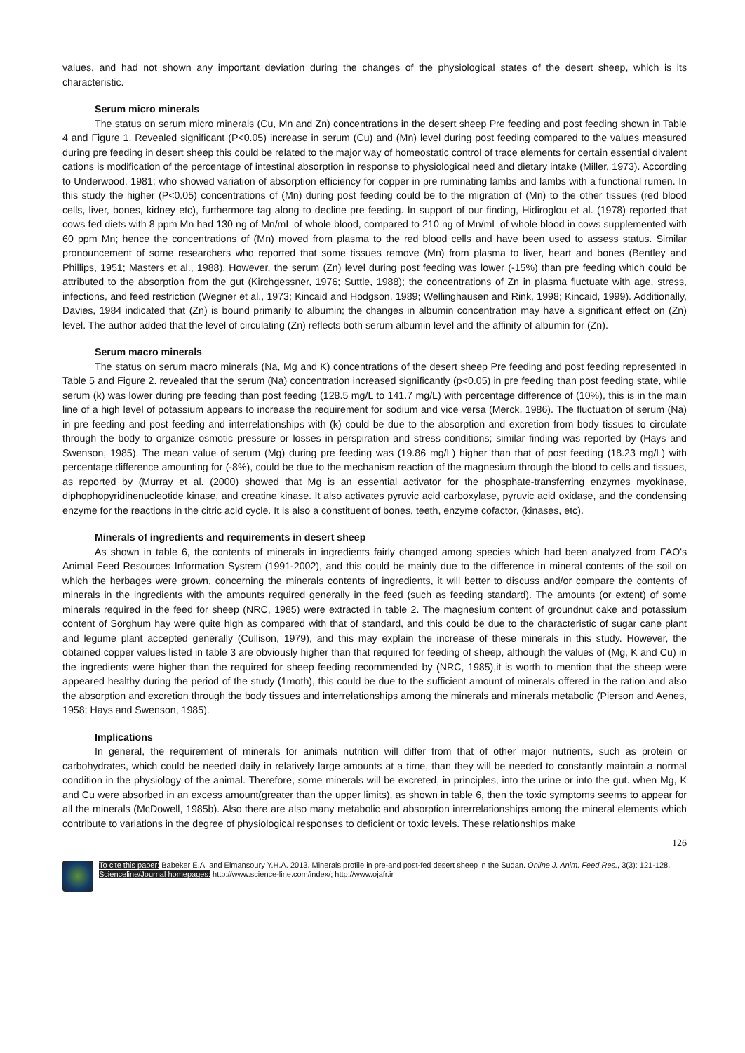values, and had not shown any important deviation during the changes of the physiological states of the desert sheep, which is its characteristic.
Serum micro minerals
The status on serum micro minerals (Cu, Mn and Zn) concentrations in the desert sheep Pre feeding and post feeding shown in Table 4 and Figure 1. Revealed significant (P<0.05) increase in serum (Cu) and (Mn) level during post feeding compared to the values measured during pre feeding in desert sheep this could be related to the major way of homeostatic control of trace elements for certain essential divalent cations is modification of the percentage of intestinal absorption in response to physiological need and dietary intake (Miller, 1973). According to Underwood, 1981; who showed variation of absorption efficiency for copper in pre ruminating lambs and lambs with a functional rumen. In this study the higher (P<0.05) concentrations of (Mn) during post feeding could be to the migration of (Mn) to the other tissues (red blood cells, liver, bones, kidney etc), furthermore tag along to decline pre feeding. In support of our finding, Hidiroglou et al. (1978) reported that cows fed diets with 8 ppm Mn had 130 ng of Mn/mL of whole blood, compared to 210 ng of Mn/mL of whole blood in cows supplemented with 60 ppm Mn; hence the concentrations of (Mn) moved from plasma to the red blood cells and have been used to assess status. Similar pronouncement of some researchers who reported that some tissues remove (Mn) from plasma to liver, heart and bones (Bentley and Phillips, 1951; Masters et al., 1988). However, the serum (Zn) level during post feeding was lower (-15%) than pre feeding which could be attributed to the absorption from the gut (Kirchgessner, 1976; Suttle, 1988); the concentrations of Zn in plasma fluctuate with age, stress, infections, and feed restriction (Wegner et al., 1973; Kincaid and Hodgson, 1989; Wellinghausen and Rink, 1998; Kincaid, 1999). Additionally, Davies, 1984 indicated that (Zn) is bound primarily to albumin; the changes in albumin concentration may have a significant effect on (Zn) level. The author added that the level of circulating (Zn) reflects both serum albumin level and the affinity of albumin for (Zn).
Serum macro minerals
The status on serum macro minerals (Na, Mg and K) concentrations of the desert sheep Pre feeding and post feeding represented in Table 5 and Figure 2. revealed that the serum (Na) concentration increased significantly (p<0.05) in pre feeding than post feeding state, while serum (k) was lower during pre feeding than post feeding (128.5 mg/L to 141.7 mg/L) with percentage difference of (10%), this is in the main line of a high level of potassium appears to increase the requirement for sodium and vice versa (Merck, 1986). The fluctuation of serum (Na) in pre feeding and post feeding and interrelationships with (k) could be due to the absorption and excretion from body tissues to circulate through the body to organize osmotic pressure or losses in perspiration and stress conditions; similar finding was reported by (Hays and Swenson, 1985). The mean value of serum (Mg) during pre feeding was (19.86 mg/L) higher than that of post feeding (18.23 mg/L) with percentage difference amounting for (-8%), could be due to the mechanism reaction of the magnesium through the blood to cells and tissues, as reported by (Murray et al. (2000) showed that Mg is an essential activator for the phosphate-transferring enzymes myokinase, diphophopyridinenucleotide kinase, and creatine kinase. It also activates pyruvic acid carboxylase, pyruvic acid oxidase, and the condensing enzyme for the reactions in the citric acid cycle. It is also a constituent of bones, teeth, enzyme cofactor, (kinases, etc).
Minerals of ingredients and requirements in desert sheep
As shown in table 6, the contents of minerals in ingredients fairly changed among species which had been analyzed from FAO's Animal Feed Resources Information System (1991-2002), and this could be mainly due to the difference in mineral contents of the soil on which the herbages were grown, concerning the minerals contents of ingredients, it will better to discuss and/or compare the contents of minerals in the ingredients with the amounts required generally in the feed (such as feeding standard). The amounts (or extent) of some minerals required in the feed for sheep (NRC, 1985) were extracted in table 2. The magnesium content of groundnut cake and potassium content of Sorghum hay were quite high as compared with that of standard, and this could be due to the characteristic of sugar cane plant and legume plant accepted generally (Cullison, 1979), and this may explain the increase of these minerals in this study. However, the obtained copper values listed in table 3 are obviously higher than that required for feeding of sheep, although the values of (Mg, K and Cu) in the ingredients were higher than the required for sheep feeding recommended by (NRC, 1985),it is worth to mention that the sheep were appeared healthy during the period of the study (1moth), this could be due to the sufficient amount of minerals offered in the ration and also the absorption and excretion through the body tissues and interrelationships among the minerals and minerals metabolic (Pierson and Aenes, 1958; Hays and Swenson, 1985).
Implications
In general, the requirement of minerals for animals nutrition will differ from that of other major nutrients, such as protein or carbohydrates, which could be needed daily in relatively large amounts at a time, than they will be needed to constantly maintain a normal condition in the physiology of the animal. Therefore, some minerals will be excreted, in principles, into the urine or into the gut. when Mg, K and Cu were absorbed in an excess amount(greater than the upper limits), as shown in table 6, then the toxic symptoms seems to appear for all the minerals (McDowell, 1985b). Also there are also many metabolic and absorption interrelationships among the mineral elements which contribute to variations in the degree of physiological responses to deficient or toxic levels. These relationships make
126
To cite this paper: Babeker E.A. and Elmansoury Y.H.A. 2013. Minerals profile in pre-and post-fed desert sheep in the Sudan. Online J. Anim. Feed Res., 3(3): 121-128.
Scienceline/Journal homepages: http://www.science-line.com/index/; http://www.ojafr.ir